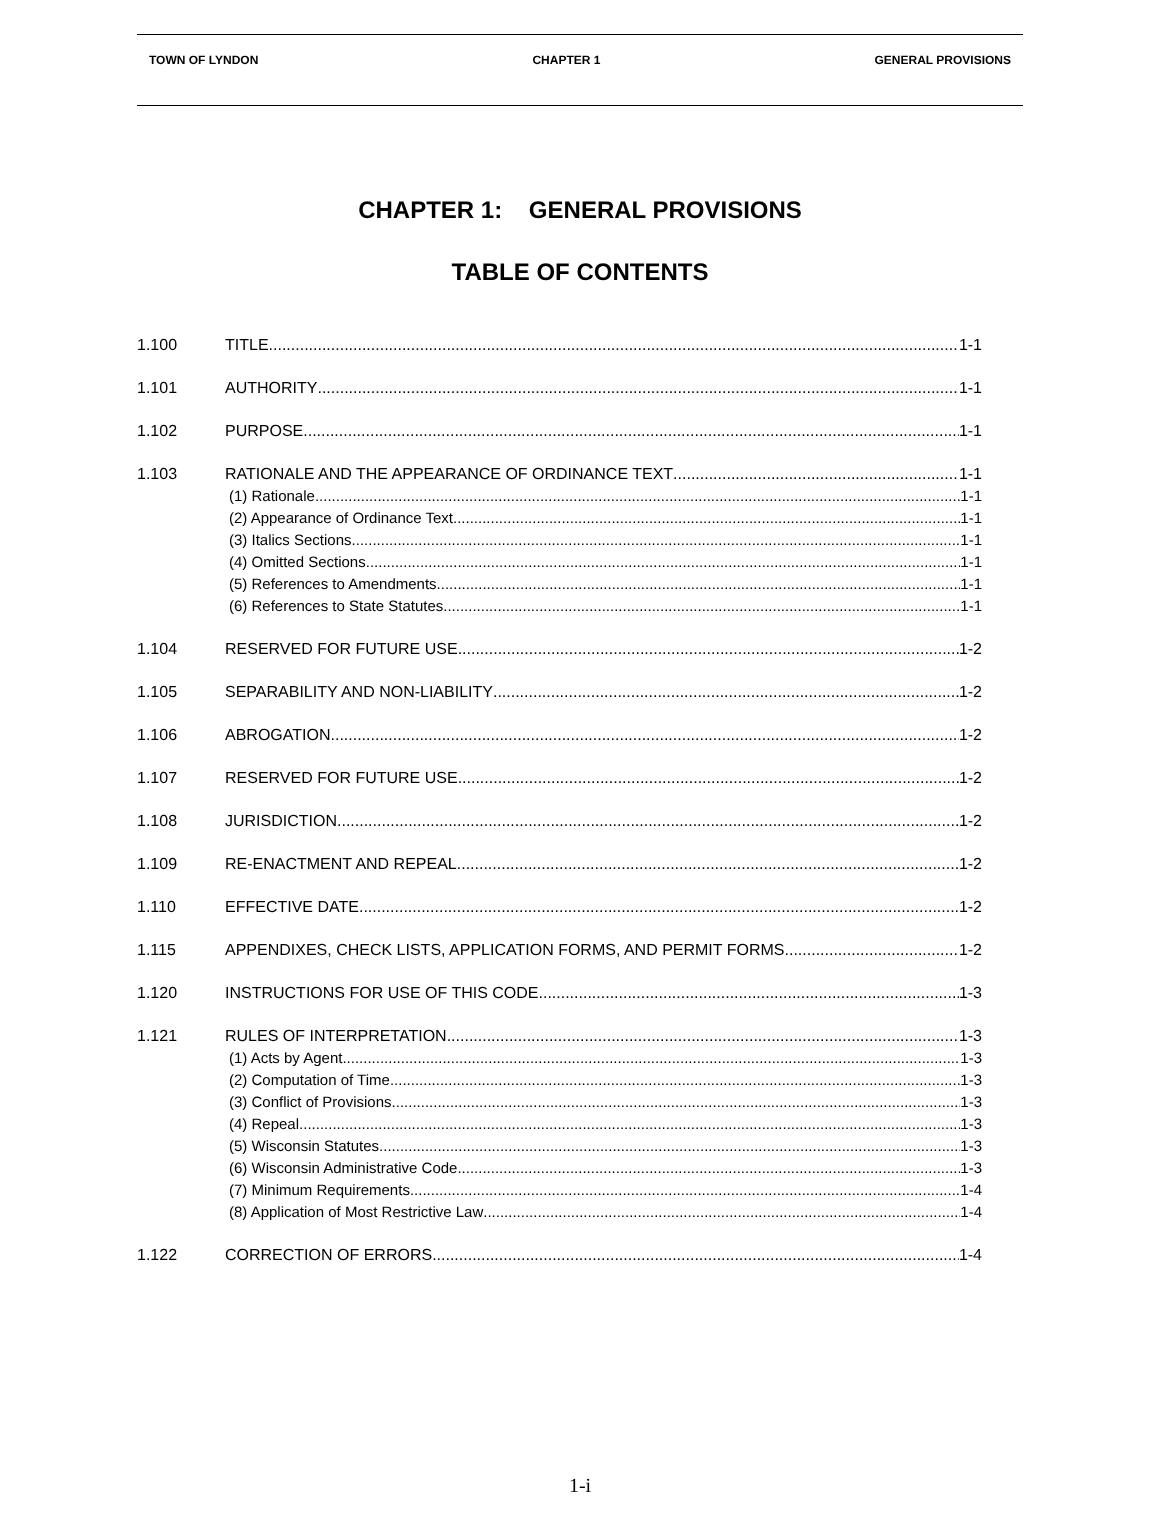TOWN OF LYNDON CHAPTER 1 GENERAL PROVISIONS
CHAPTER 1: GENERAL PROVISIONS
TABLE OF CONTENTS
1.100 TITLE 1-1
1.101 AUTHORITY 1-1
1.102 PURPOSE 1-1
1.103 RATIONALE AND THE APPEARANCE OF ORDINANCE TEXT 1-1
(1) Rationale 1-1
(2) Appearance of Ordinance Text 1-1
(3) Italics Sections 1-1
(4) Omitted Sections 1-1
(5) References to Amendments 1-1
(6) References to State Statutes 1-1
1.104 RESERVED FOR FUTURE USE 1-2
1.105 SEPARABILITY AND NON-LIABILITY 1-2
1.106 ABROGATION 1-2
1.107 RESERVED FOR FUTURE USE 1-2
1.108 JURISDICTION 1-2
1.109 RE-ENACTMENT AND REPEAL 1-2
1.110 EFFECTIVE DATE 1-2
1.115 APPENDIXES, CHECK LISTS, APPLICATION FORMS, AND PERMIT FORMS 1-2
1.120 INSTRUCTIONS FOR USE OF THIS CODE 1-3
1.121 RULES OF INTERPRETATION 1-3
(1) Acts by Agent 1-3
(2) Computation of Time 1-3
(3) Conflict of Provisions 1-3
(4) Repeal 1-3
(5) Wisconsin Statutes 1-3
(6) Wisconsin Administrative Code 1-3
(7) Minimum Requirements 1-4
(8) Application of Most Restrictive Law 1-4
1.122 CORRECTION OF ERRORS 1-4
1-i